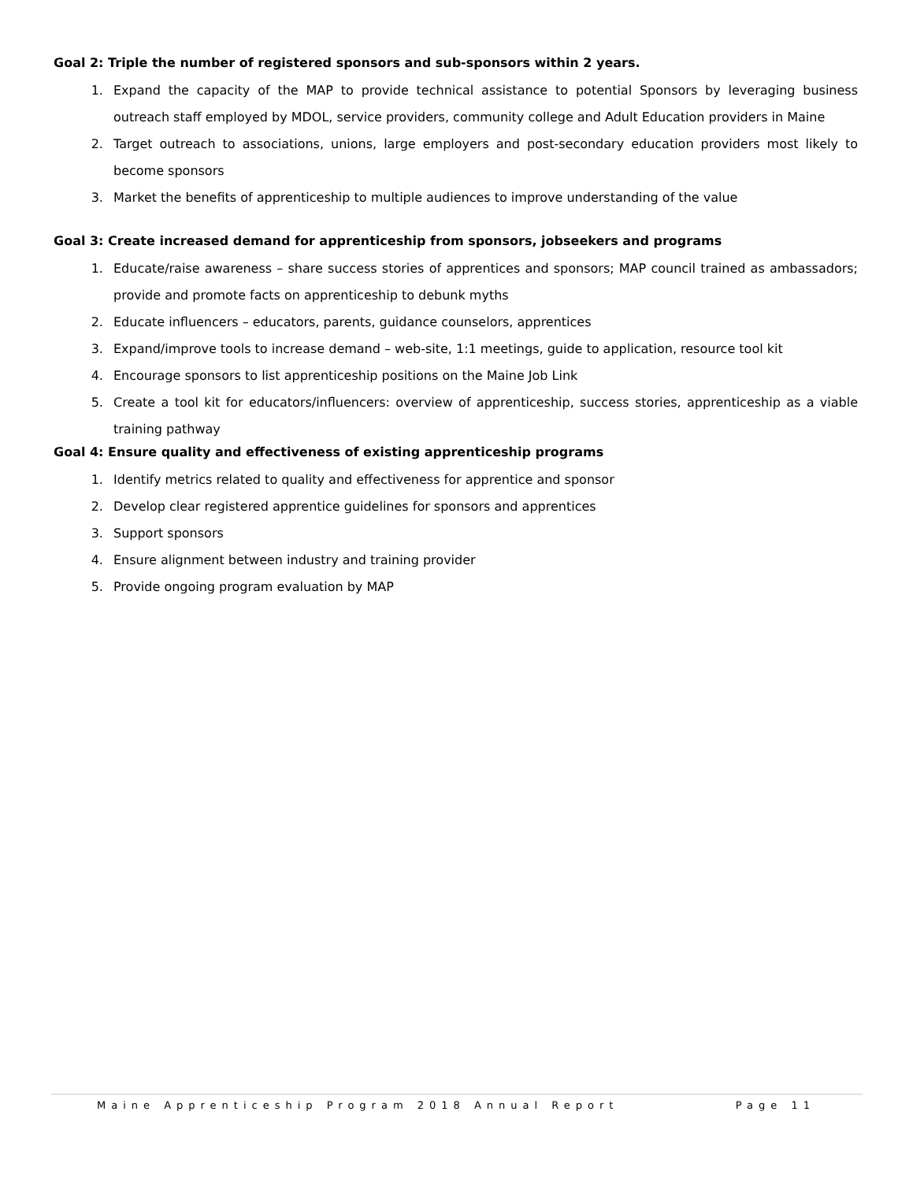Goal 2: Triple the number of registered sponsors and sub-sponsors within 2 years.
1. Expand the capacity of the MAP to provide technical assistance to potential Sponsors by leveraging business outreach staff employed by MDOL, service providers, community college and Adult Education providers in Maine
2. Target outreach to associations, unions, large employers and post-secondary education providers most likely to become sponsors
3. Market the benefits of apprenticeship to multiple audiences to improve understanding of the value
Goal 3: Create increased demand for apprenticeship from sponsors, jobseekers and programs
1. Educate/raise awareness – share success stories of apprentices and sponsors; MAP council trained as ambassadors; provide and promote facts on apprenticeship to debunk myths
2. Educate influencers – educators, parents, guidance counselors, apprentices
3. Expand/improve tools to increase demand – web-site, 1:1 meetings, guide to application, resource tool kit
4. Encourage sponsors to list apprenticeship positions on the Maine Job Link
5. Create a tool kit for educators/influencers: overview of apprenticeship, success stories, apprenticeship as a viable training pathway
Goal 4: Ensure quality and effectiveness of existing apprenticeship programs
1. Identify metrics related to quality and effectiveness for apprentice and sponsor
2. Develop clear registered apprentice guidelines for sponsors and apprentices
3. Support sponsors
4. Ensure alignment between industry and training provider
5. Provide ongoing program evaluation by MAP
Maine Apprenticeship Program 2018 Annual Report Page 11